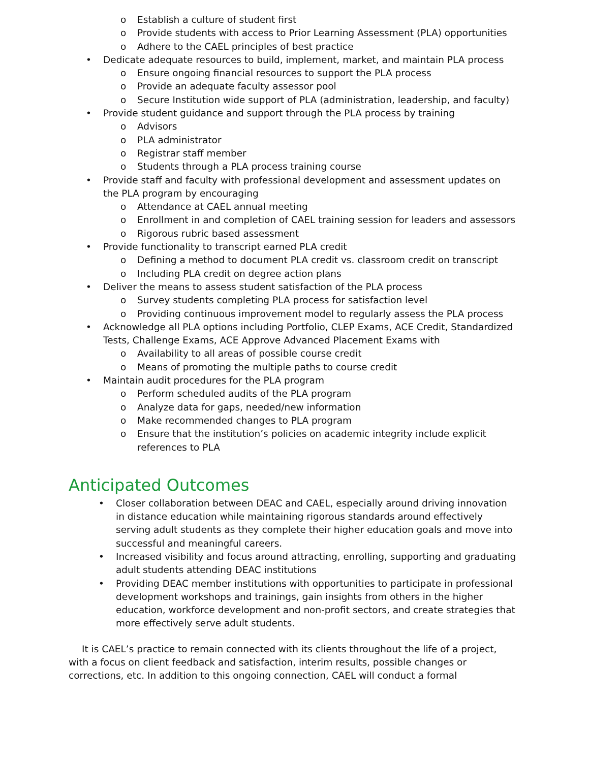o Establish a culture of student first
o Provide students with access to Prior Learning Assessment (PLA) opportunities
o Adhere to the CAEL principles of best practice
• Dedicate adequate resources to build, implement, market, and maintain PLA process
o Ensure ongoing financial resources to support the PLA process
o Provide an adequate faculty assessor pool
o Secure Institution wide support of PLA (administration, leadership, and faculty)
• Provide student guidance and support through the PLA process by training
o Advisors
o PLA administrator
o Registrar staff member
o Students through a PLA process training course
• Provide staff and faculty with professional development and assessment updates on the PLA program by encouraging
o Attendance at CAEL annual meeting
o Enrollment in and completion of CAEL training session for leaders and assessors
o Rigorous rubric based assessment
• Provide functionality to transcript earned PLA credit
o Defining a method to document PLA credit vs. classroom credit on transcript
o Including PLA credit on degree action plans
• Deliver the means to assess student satisfaction of the PLA process
o Survey students completing PLA process for satisfaction level
o Providing continuous improvement model to regularly assess the PLA process
• Acknowledge all PLA options including Portfolio, CLEP Exams, ACE Credit, Standardized Tests, Challenge Exams, ACE Approve Advanced Placement Exams with
o Availability to all areas of possible course credit
o Means of promoting the multiple paths to course credit
• Maintain audit procedures for the PLA program
o Perform scheduled audits of the PLA program
o Analyze data for gaps, needed/new information
o Make recommended changes to PLA program
o Ensure that the institution’s policies on academic integrity include explicit references to PLA
Anticipated Outcomes
• Closer collaboration between DEAC and CAEL, especially around driving innovation in distance education while maintaining rigorous standards around effectively serving adult students as they complete their higher education goals and move into successful and meaningful careers.
• Increased visibility and focus around attracting, enrolling, supporting and graduating adult students attending DEAC institutions
• Providing DEAC member institutions with opportunities to participate in professional development workshops and trainings, gain insights from others in the higher education, workforce development and non-profit sectors, and create strategies that more effectively serve adult students.
It is CAEL’s practice to remain connected with its clients throughout the life of a project, with a focus on client feedback and satisfaction, interim results, possible changes or corrections, etc. In addition to this ongoing connection, CAEL will conduct a formal